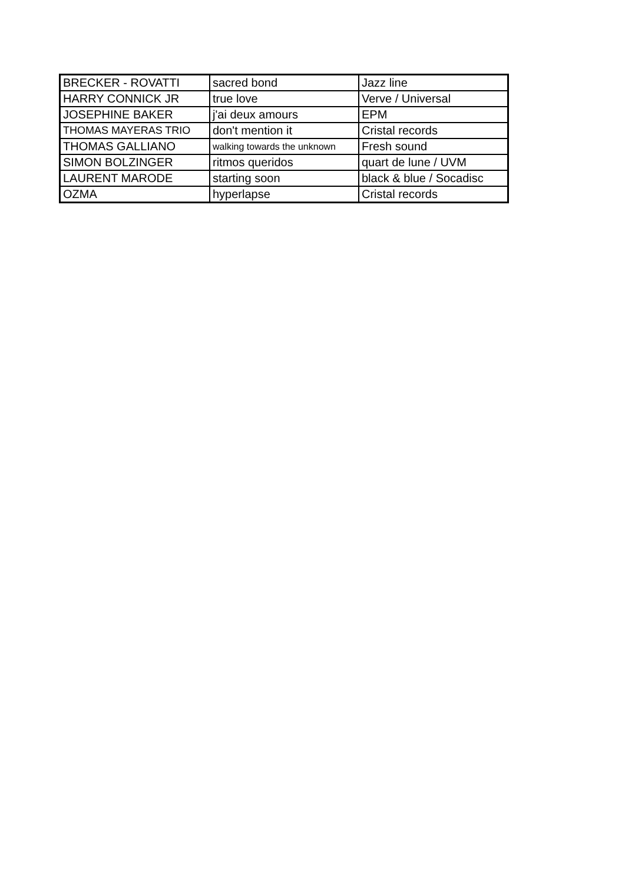| BRECKER - ROVATTI | sacred bond | Jazz line |
| HARRY CONNICK JR | true love | Verve / Universal |
| JOSEPHINE BAKER | j'ai deux amours | EPM |
| THOMAS MAYERAS TRIO | don't mention it | Cristal records |
| THOMAS GALLIANO | walking towards the unknown | Fresh sound |
| SIMON BOLZINGER | ritmos queridos | quart de lune / UVM |
| LAURENT MARODE | starting soon | black & blue / Socadisc |
| OZMA | hyperlapse | Cristal records |